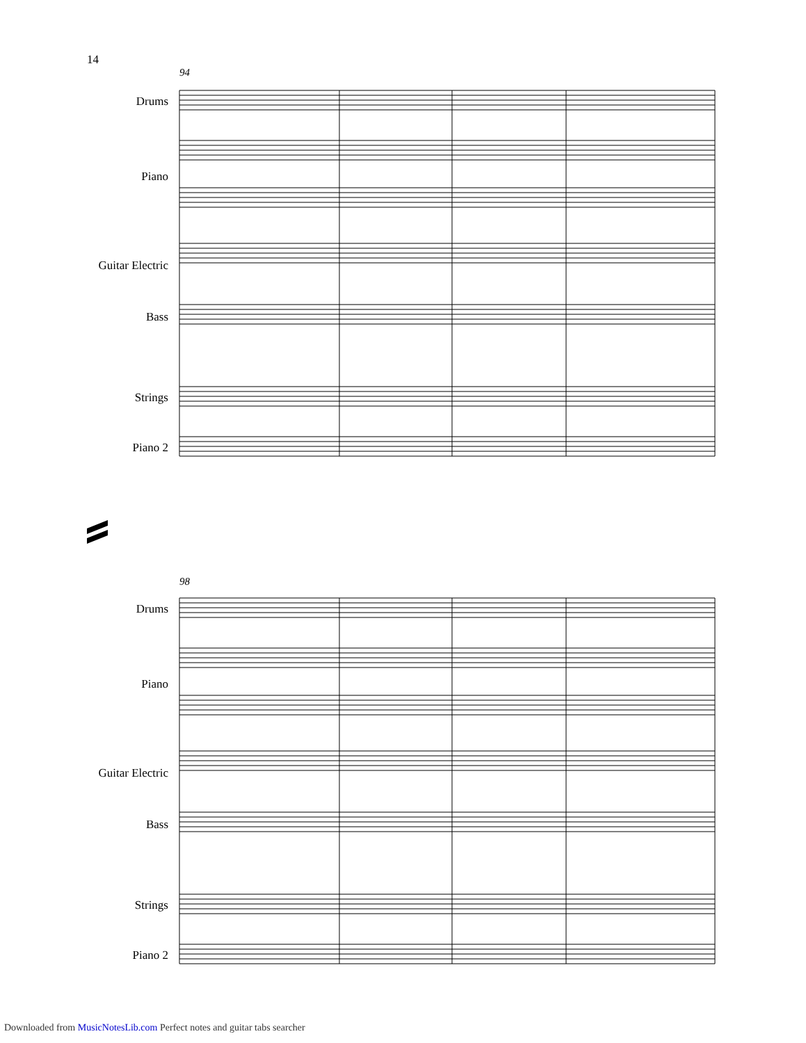14
94
Drums
Piano
Guitar Electric
Bass
Strings
Piano 2
98
Drums
Piano
Guitar Electric
Bass
Strings
Piano 2
Downloaded from MusicNotesLib.com Perfect notes and guitar tabs searcher